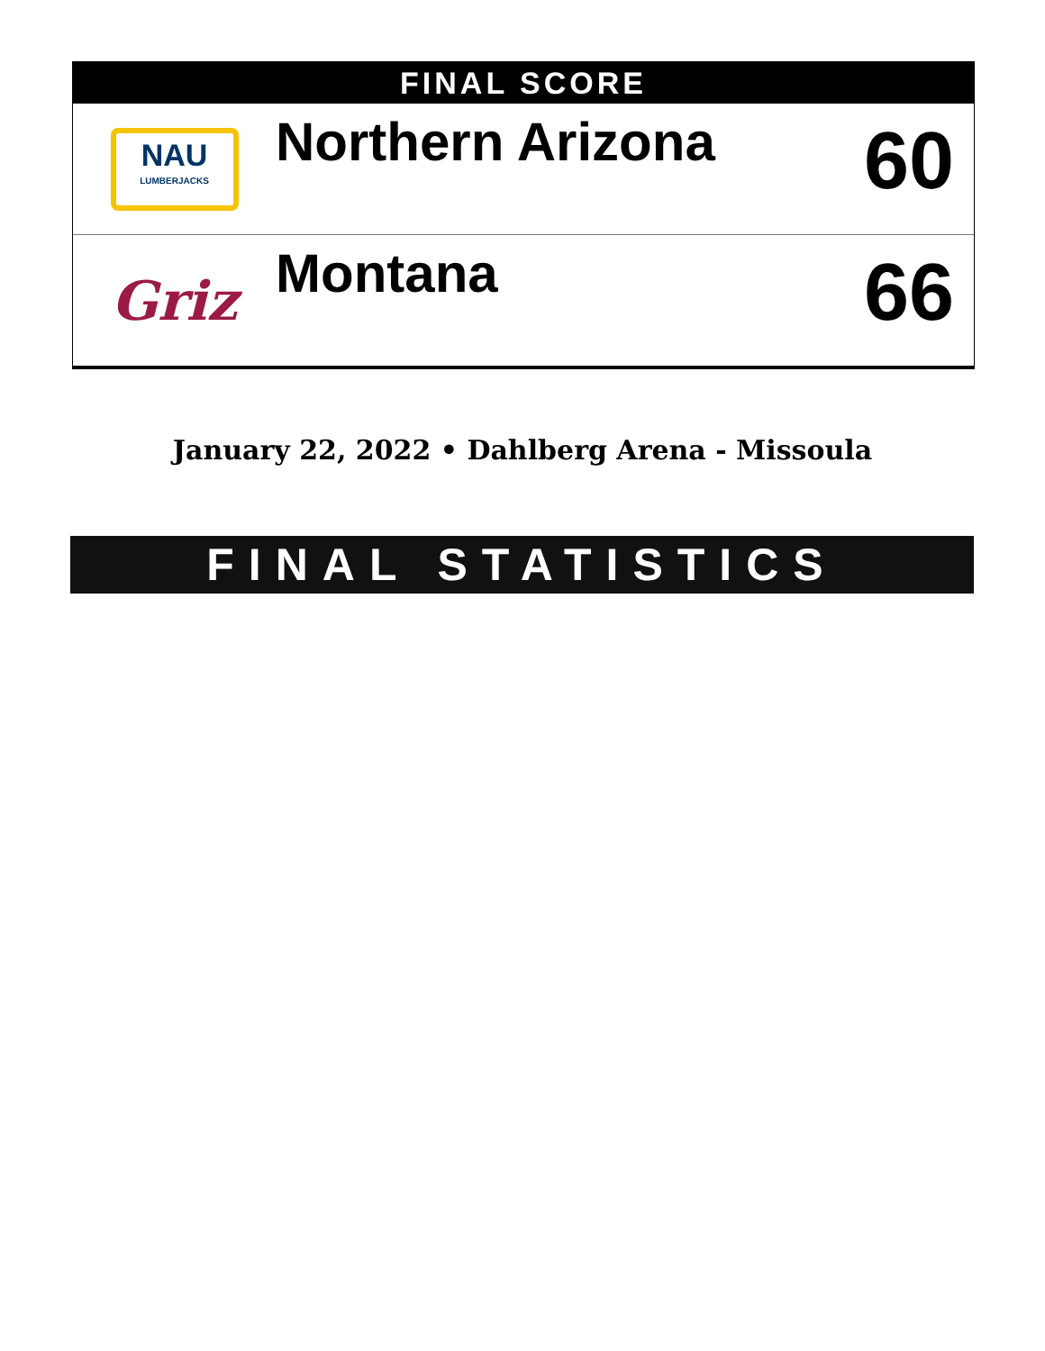FINAL SCORE
NAU
LUMBERJACKS
Northern Arizona
60
Griz
Montana
66
January 22, 2022 • Dahlberg Arena - Missoula
FINAL STATISTICS